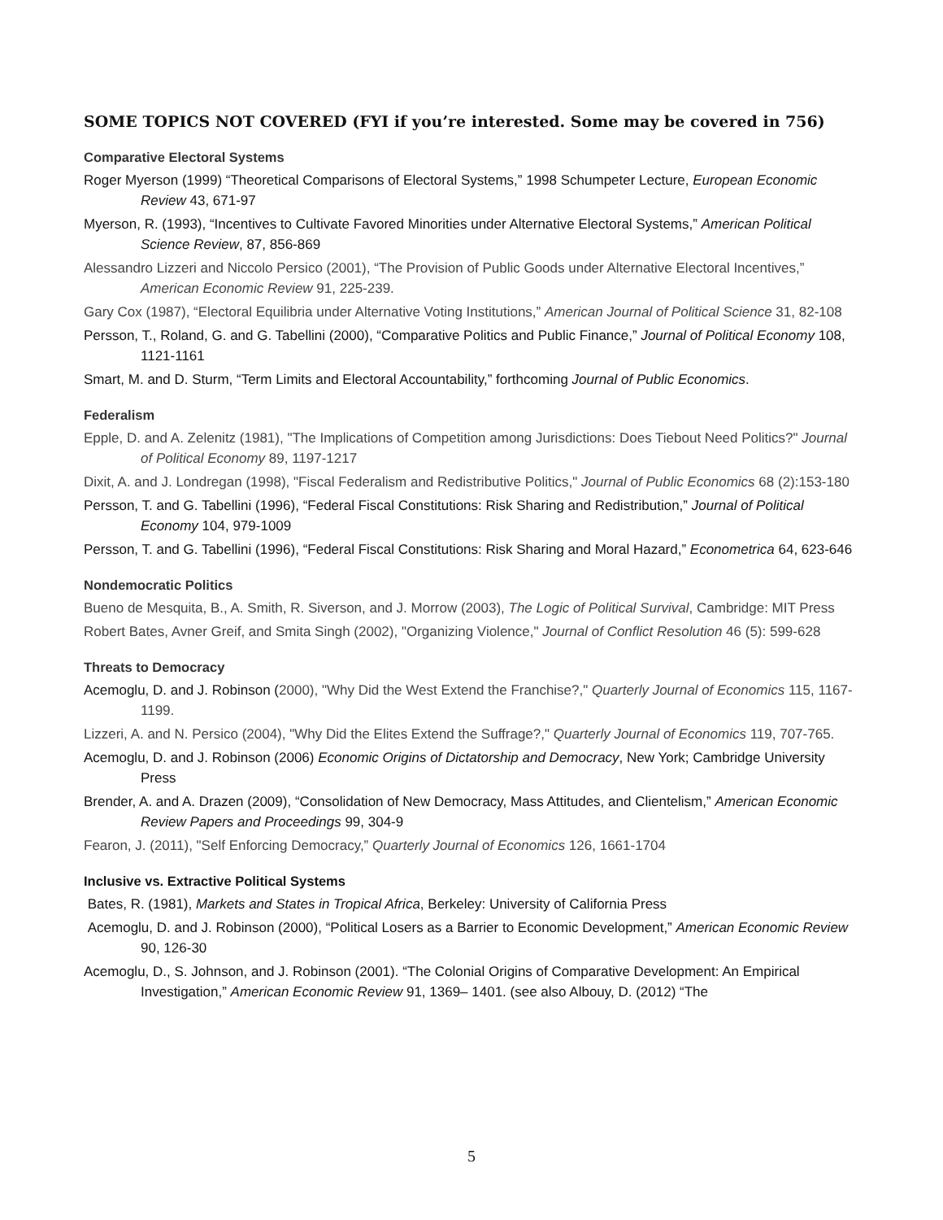SOME TOPICS NOT COVERED (FYI if you’re interested. Some may be covered in 756)
Comparative Electoral Systems
Roger Myerson (1999) “Theoretical Comparisons of Electoral Systems,” 1998 Schumpeter Lecture, European Economic Review 43, 671-97
Myerson, R. (1993), “Incentives to Cultivate Favored Minorities under Alternative Electoral Systems,” American Political Science Review, 87, 856-869
Alessandro Lizzeri and Niccolo Persico (2001), “The Provision of Public Goods under Alternative Electoral Incentives,” American Economic Review 91, 225-239.
Gary Cox (1987), “Electoral Equilibria under Alternative Voting Institutions,” American Journal of Political Science 31, 82-108
Persson, T., Roland, G. and G. Tabellini (2000), “Comparative Politics and Public Finance,” Journal of Political Economy 108, 1121-1161
Smart, M. and D. Sturm, “Term Limits and Electoral Accountability,” forthcoming Journal of Public Economics.
Federalism
Epple, D. and A. Zelenitz (1981), "The Implications of Competition among Jurisdictions: Does Tiebout Need Politics?" Journal of Political Economy 89, 1197-1217
Dixit, A. and J. Londregan (1998), "Fiscal Federalism and Redistributive Politics," Journal of Public Economics 68 (2):153-180
Persson, T. and G. Tabellini (1996), “Federal Fiscal Constitutions: Risk Sharing and Redistribution,” Journal of Political Economy 104, 979-1009
Persson, T. and G. Tabellini (1996), “Federal Fiscal Constitutions: Risk Sharing and Moral Hazard,” Econometrica 64, 623-646
Nondemocratic Politics
Bueno de Mesquita, B., A. Smith, R. Siverson, and J. Morrow (2003), The Logic of Political Survival, Cambridge: MIT Press
Robert Bates, Avner Greif, and Smita Singh (2002), "Organizing Violence," Journal of Conflict Resolution 46 (5): 599-628
Threats to Democracy
Acemoglu, D. and J. Robinson (2000), "Why Did the West Extend the Franchise?," Quarterly Journal of Economics 115, 1167-1199.
Lizzeri, A. and N. Persico (2004), "Why Did the Elites Extend the Suffrage?," Quarterly Journal of Economics 119, 707-765.
Acemoglu, D. and J. Robinson (2006) Economic Origins of Dictatorship and Democracy, New York; Cambridge University Press
Brender, A. and A. Drazen (2009), “Consolidation of New Democracy, Mass Attitudes, and Clientelism,” American Economic Review Papers and Proceedings 99, 304-9
Fearon, J. (2011), "Self Enforcing Democracy,” Quarterly Journal of Economics 126, 1661-1704
Inclusive vs. Extractive Political Systems
Bates, R. (1981), Markets and States in Tropical Africa, Berkeley: University of California Press
Acemoglu, D. and J. Robinson (2000), “Political Losers as a Barrier to Economic Development,” American Economic Review 90, 126-30
Acemoglu, D., S. Johnson, and J. Robinson (2001). “The Colonial Origins of Comparative Development: An Empirical Investigation,” American Economic Review 91, 1369– 1401. (see also Albouy, D. (2012) “The
5